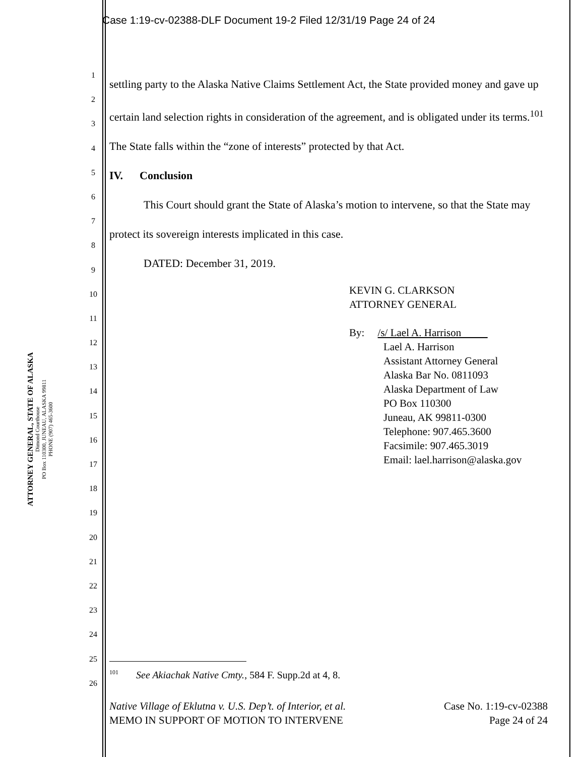Case 1:19-cv-02388-DLF Document 19-2 Filed 12/31/19 Page 24 of 24
ATTORNEY GENERAL, STATE OF ALASKA
Dimond Courthouse
PO Box 110300, JUNEAU, ALASKA 99811
PHONE (907) 465-3600
1
2
3
4
5
6
7
8
9
10
11
12
13
14
15
16
17
18
19
20
21
22
23
24
25
26
settling party to the Alaska Native Claims Settlement Act, the State provided money and gave up certain land selection rights in consideration of the agreement, and is obligated under its terms.<sup>101</sup> The State falls within the “zone of interests” protected by that Act.
IV. Conclusion
This Court should grant the State of Alaska’s motion to intervene, so that the State may protect its sovereign interests implicated in this case.
DATED: December 31, 2019.
KEVIN G. CLARKSON
ATTORNEY GENERAL
By: /s/ Lael A. Harrison
Lael A. Harrison
Assistant Attorney General
Alaska Bar No. 0811093
Alaska Department of Law
PO Box 110300
Juneau, AK 99811-0300
Telephone: 907.465.3600
Facsimile: 907.465.3019
Email: lael.harrison@alaska.gov
<sup>101</sup> See Akiachak Native Cmty., 584 F. Supp.2d at 4, 8.
Native Village of Eklutna v. U.S. Dep’t. of Interior, et al. Case No. 1:19-cv-02388
MEMO IN SUPPORT OF MOTION TO INTERVENE Page 24 of 24